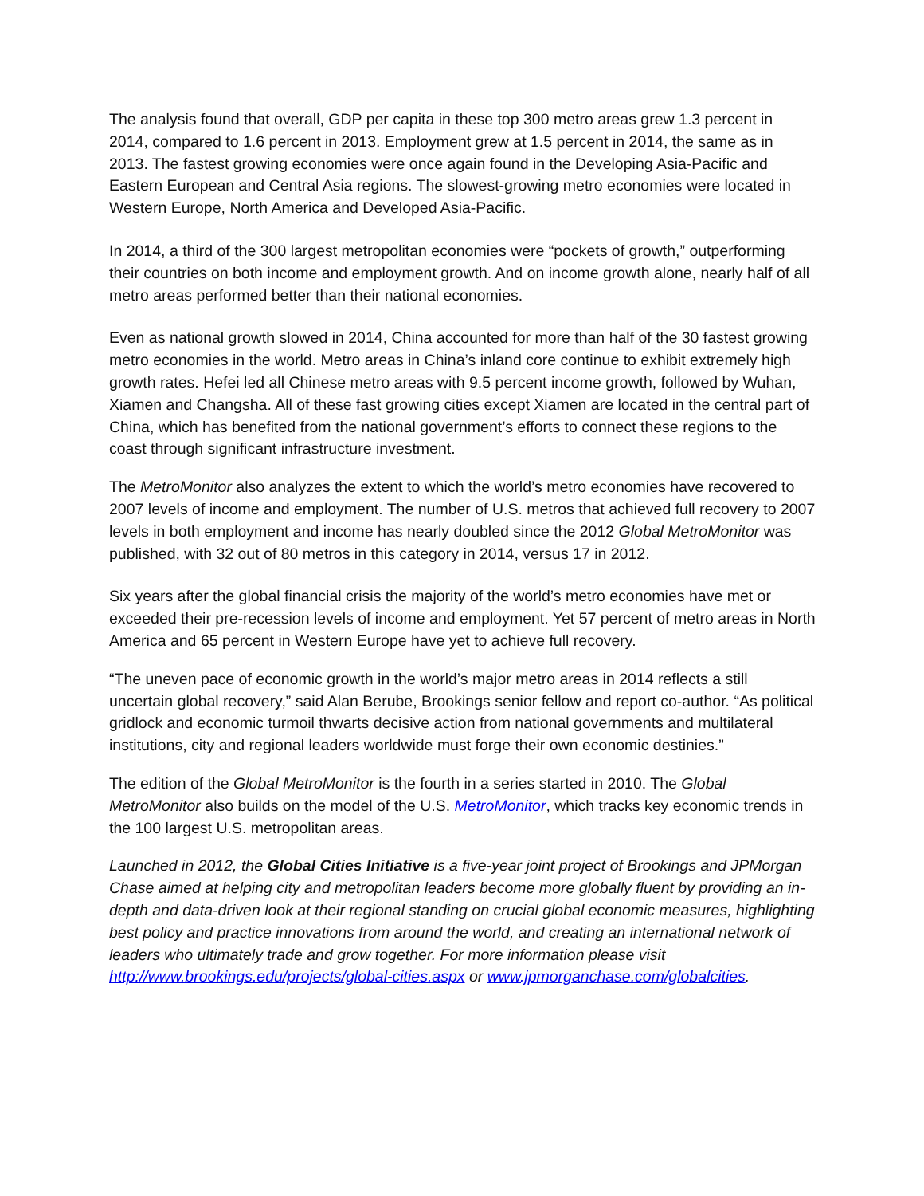The analysis found that overall, GDP per capita in these top 300 metro areas grew 1.3 percent in 2014, compared to 1.6 percent in 2013. Employment grew at 1.5 percent in 2014, the same as in 2013. The fastest growing economies were once again found in the Developing Asia-Pacific and Eastern European and Central Asia regions. The slowest-growing metro economies were located in Western Europe, North America and Developed Asia-Pacific.
In 2014, a third of the 300 largest metropolitan economies were “pockets of growth,” outperforming their countries on both income and employment growth. And on income growth alone, nearly half of all metro areas performed better than their national economies.
Even as national growth slowed in 2014, China accounted for more than half of the 30 fastest growing metro economies in the world. Metro areas in China’s inland core continue to exhibit extremely high growth rates. Hefei led all Chinese metro areas with 9.5 percent income growth, followed by Wuhan, Xiamen and Changsha. All of these fast growing cities except Xiamen are located in the central part of China, which has benefited from the national government’s efforts to connect these regions to the coast through significant infrastructure investment.
The MetroMonitor also analyzes the extent to which the world’s metro economies have recovered to 2007 levels of income and employment. The number of U.S. metros that achieved full recovery to 2007 levels in both employment and income has nearly doubled since the 2012 Global MetroMonitor was published, with 32 out of 80 metros in this category in 2014, versus 17 in 2012.
Six years after the global financial crisis the majority of the world’s metro economies have met or exceeded their pre-recession levels of income and employment. Yet 57 percent of metro areas in North America and 65 percent in Western Europe have yet to achieve full recovery.
“The uneven pace of economic growth in the world’s major metro areas in 2014 reflects a still uncertain global recovery,” said Alan Berube, Brookings senior fellow and report co-author. “As political gridlock and economic turmoil thwarts decisive action from national governments and multilateral institutions, city and regional leaders worldwide must forge their own economic destinies.”
The edition of the Global MetroMonitor is the fourth in a series started in 2010. The Global MetroMonitor also builds on the model of the U.S. MetroMonitor, which tracks key economic trends in the 100 largest U.S. metropolitan areas.
Launched in 2012, the Global Cities Initiative is a five-year joint project of Brookings and JPMorgan Chase aimed at helping city and metropolitan leaders become more globally fluent by providing an in-depth and data-driven look at their regional standing on crucial global economic measures, highlighting best policy and practice innovations from around the world, and creating an international network of leaders who ultimately trade and grow together. For more information please visit http://www.brookings.edu/projects/global-cities.aspx or www.jpmorganchase.com/globalcities.